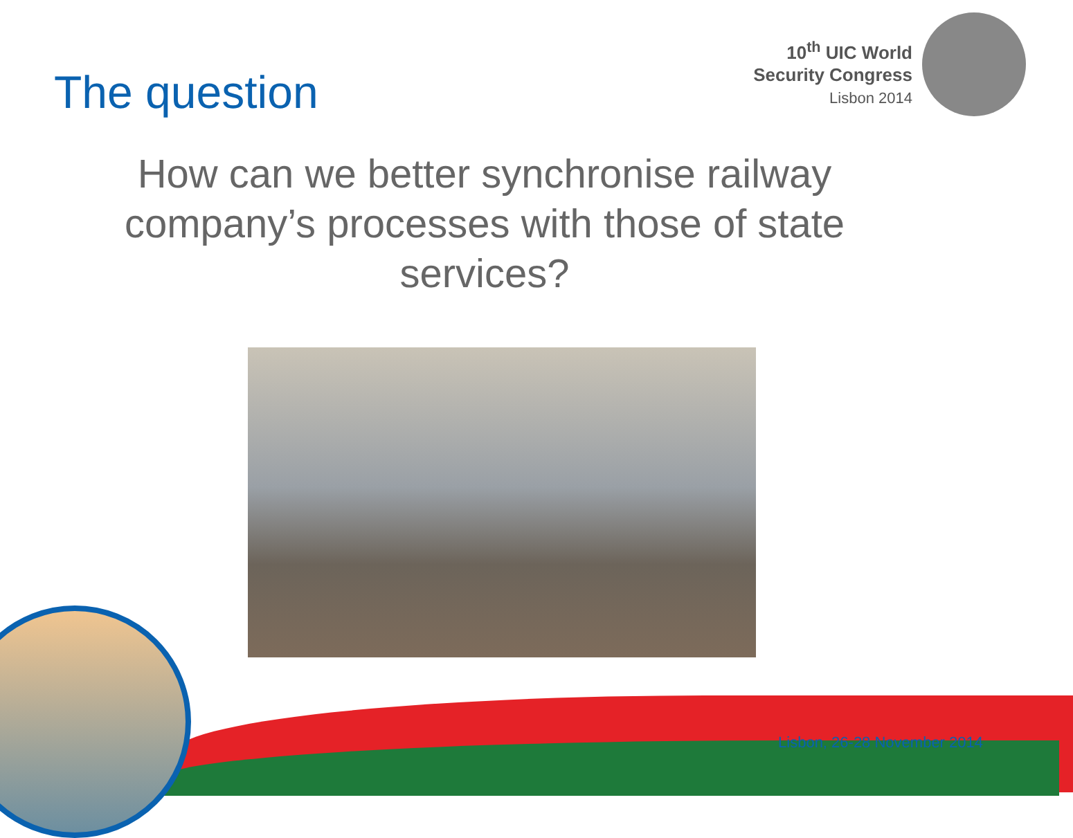10<sup>th</sup> UIC World
Security Congress
Lisbon 2014
The question
How can we better synchronise railway company’s processes with those of state services?
Lisbon, 26-28 November 2014